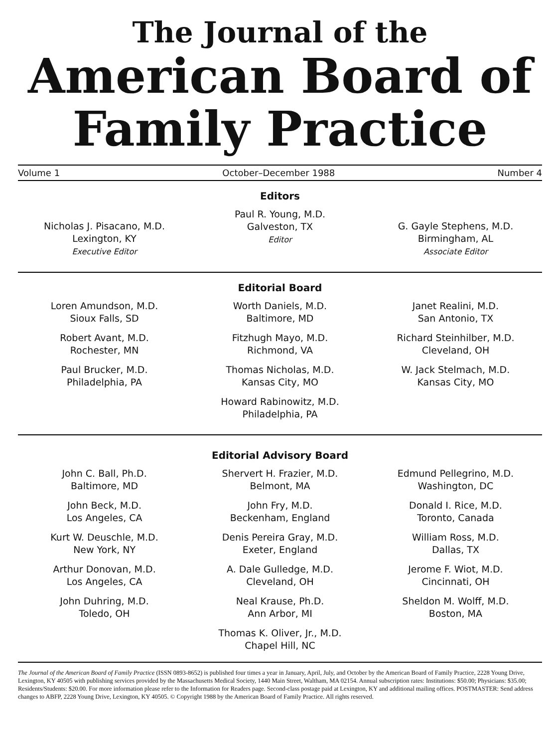The Journal of the
American Board of
Family Practice
Volume 1 October–December 1988 Number 4
Editors
Nicholas J. Pisacano, M.D.
Lexington, KY
Executive Editor
Paul R. Young, M.D.
Galveston, TX
Editor
G. Gayle Stephens, M.D.
Birmingham, AL
Associate Editor
Editorial Board
Loren Amundson, M.D.
Sioux Falls, SD
Robert Avant, M.D.
Rochester, MN
Paul Brucker, M.D.
Philadelphia, PA
Worth Daniels, M.D.
Baltimore, MD
Fitzhugh Mayo, M.D.
Richmond, VA
Thomas Nicholas, M.D.
Kansas City, MO
Howard Rabinowitz, M.D.
Philadelphia, PA
Janet Realini, M.D.
San Antonio, TX
Richard Steinhilber, M.D.
Cleveland, OH
W. Jack Stelmach, M.D.
Kansas City, MO
Editorial Advisory Board
John C. Ball, Ph.D.
Baltimore, MD
John Beck, M.D.
Los Angeles, CA
Kurt W. Deuschle, M.D.
New York, NY
Arthur Donovan, M.D.
Los Angeles, CA
John Duhring, M.D.
Toledo, OH
Shervert H. Frazier, M.D.
Belmont, MA
John Fry, M.D.
Beckenham, England
Denis Pereira Gray, M.D.
Exeter, England
A. Dale Gulledge, M.D.
Cleveland, OH
Neal Krause, Ph.D.
Ann Arbor, MI
Thomas K. Oliver, Jr., M.D.
Chapel Hill, NC
Edmund Pellegrino, M.D.
Washington, DC
Donald I. Rice, M.D.
Toronto, Canada
William Ross, M.D.
Dallas, TX
Jerome F. Wiot, M.D.
Cincinnati, OH
Sheldon M. Wolff, M.D.
Boston, MA
The Journal of the American Board of Family Practice (ISSN 0893-8652) is published four times a year in January, April, July, and October by the American Board of Family Practice, 2228 Young Drive, Lexington, KY 40505 with publishing services provided by the Massachusetts Medical Society, 1440 Main Street, Waltham, MA 02154. Annual subscription rates: Institutions: $50.00; Physicians: $35.00; Residents/Students: $20.00. For more information please refer to the Information for Readers page. Second-class postage paid at Lexington, KY and additional mailing offices. POSTMASTER: Send address changes to ABFP, 2228 Young Drive, Lexington, KY 40505. © Copyright 1988 by the American Board of Family Practice. All rights reserved.